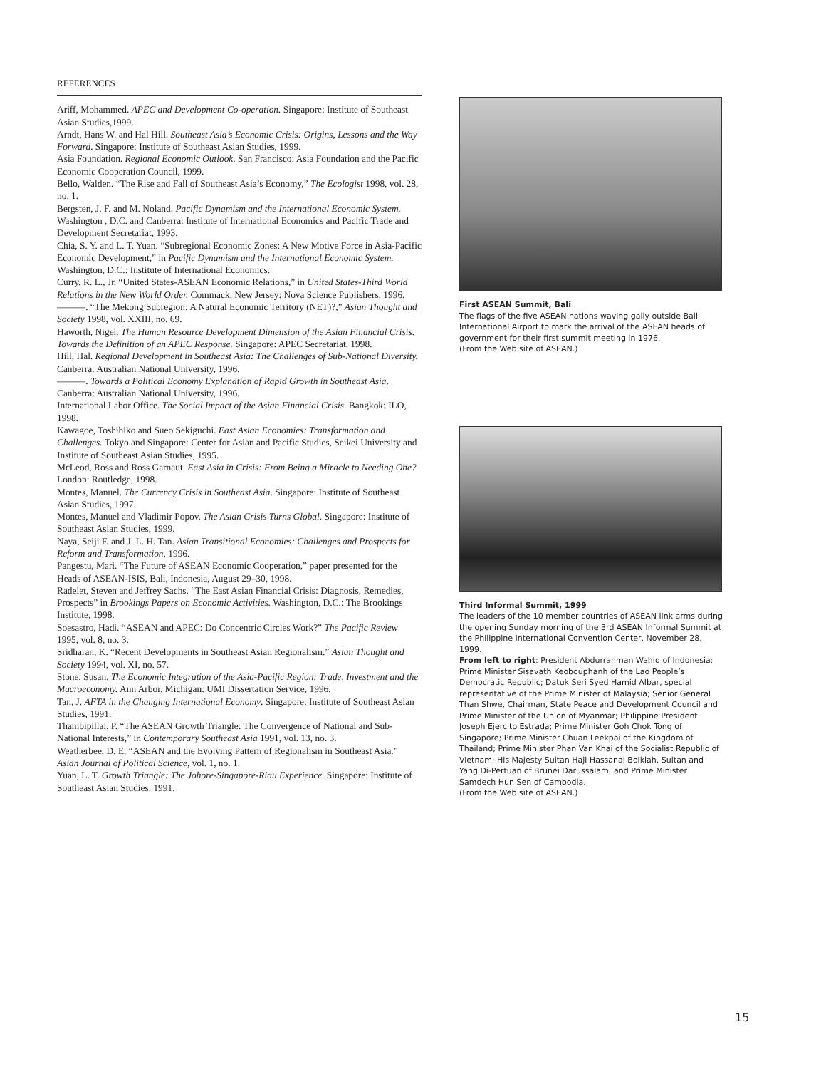REFERENCES
Ariff, Mohammed. APEC and Development Co-operation. Singapore: Institute of Southeast Asian Studies,1999.
Arndt, Hans W. and Hal Hill. Southeast Asia’s Economic Crisis: Origins, Lessons and the Way Forward. Singapore: Institute of Southeast Asian Studies, 1999.
Asia Foundation. Regional Economic Outlook. San Francisco: Asia Foundation and the Pacific Economic Cooperation Council, 1999.
Bello, Walden. “The Rise and Fall of Southeast Asia’s Economy,” The Ecologist 1998, vol. 28, no. 1.
Bergsten, J. F. and M. Noland. Pacific Dynamism and the International Economic System. Washington , D.C. and Canberra: Institute of International Economics and Pacific Trade and Development Secretariat, 1993.
Chia, S. Y. and L. T. Yuan. “Subregional Economic Zones: A New Motive Force in Asia-Pacific Economic Development,” in Pacific Dynamism and the International Economic System. Washington, D.C.: Institute of International Economics.
Curry, R. L., Jr. “United States-ASEAN Economic Relations,” in United States-Third World Relations in the New World Order. Commack, New Jersey: Nova Science Publishers, 1996.
———. “The Mekong Subregion: A Natural Economic Territory (NET)?,” Asian Thought and Society 1998, vol. XXIII, no. 69.
Haworth, Nigel. The Human Resource Development Dimension of the Asian Financial Crisis: Towards the Definition of an APEC Response. Singapore: APEC Secretariat, 1998.
Hill, Hal. Regional Development in Southeast Asia: The Challenges of Sub-National Diversity. Canberra: Australian National University, 1996.
———. Towards a Political Economy Explanation of Rapid Growth in Southeast Asia. Canberra: Australian National University, 1996.
International Labor Office. The Social Impact of the Asian Financial Crisis. Bangkok: ILO, 1998.
Kawagoe, Toshihiko and Sueo Sekiguchi. East Asian Economies: Transformation and Challenges. Tokyo and Singapore: Center for Asian and Pacific Studies, Seikei University and Institute of Southeast Asian Studies, 1995.
McLeod, Ross and Ross Garnaut. East Asia in Crisis: From Being a Miracle to Needing One? London: Routledge, 1998.
Montes, Manuel. The Currency Crisis in Southeast Asia. Singapore: Institute of Southeast Asian Studies, 1997.
Montes, Manuel and Vladimir Popov. The Asian Crisis Turns Global. Singapore: Institute of Southeast Asian Studies, 1999.
Naya, Seiji F. and J. L. H. Tan. Asian Transitional Economies: Challenges and Prospects for Reform and Transformation, 1996.
Pangestu, Mari. “The Future of ASEAN Economic Cooperation,” paper presented for the Heads of ASEAN-ISIS, Bali, Indonesia, August 29–30, 1998.
Radelet, Steven and Jeffrey Sachs. “The East Asian Financial Crisis: Diagnosis, Remedies, Prospects” in Brookings Papers on Economic Activities. Washington, D.C.: The Brookings Institute, 1998.
Soesastro, Hadi. “ASEAN and APEC: Do Concentric Circles Work?” The Pacific Review 1995, vol. 8, no. 3.
Sridharan, K. “Recent Developments in Southeast Asian Regionalism.” Asian Thought and Society 1994, vol. XI, no. 57.
Stone, Susan. The Economic Integration of the Asia-Pacific Region: Trade, Investment and the Macroeconomy. Ann Arbor, Michigan: UMI Dissertation Service, 1996.
Tan, J. AFTA in the Changing International Economy. Singapore: Institute of Southeast Asian Studies, 1991.
Thambipillai, P. “The ASEAN Growth Triangle: The Convergence of National and Sub-National Interests,” in Contemporary Southeast Asia 1991, vol. 13, no. 3.
Weatherbee, D. E. “ASEAN and the Evolving Pattern of Regionalism in Southeast Asia.” Asian Journal of Political Science, vol. 1, no. 1.
Yuan, L. T. Growth Triangle: The Johore-Singapore-Riau Experience. Singapore: Institute of Southeast Asian Studies, 1991.
First ASEAN Summit, Bali
The flags of the five ASEAN nations waving gaily outside Bali International Airport to mark the arrival of the ASEAN heads of government for their first summit meeting in 1976.
(From the Web site of ASEAN.)
Third Informal Summit, 1999
The leaders of the 10 member countries of ASEAN link arms during the opening Sunday morning of the 3rd ASEAN Informal Summit at the Philippine International Convention Center, November 28, 1999.
From left to right: President Abdurrahman Wahid of Indonesia; Prime Minister Sisavath Keobouphanh of the Lao People’s Democratic Republic; Datuk Seri Syed Hamid Albar, special representative of the Prime Minister of Malaysia; Senior General Than Shwe, Chairman, State Peace and Development Council and Prime Minister of the Union of Myanmar; Philippine President Joseph Ejercito Estrada; Prime Minister Goh Chok Tong of Singapore; Prime Minister Chuan Leekpai of the Kingdom of Thailand; Prime Minister Phan Van Khai of the Socialist Republic of Vietnam; His Majesty Sultan Haji Hassanal Bolkiah, Sultan and Yang Di-Pertuan of Brunei Darussalam; and Prime Minister Samdech Hun Sen of Cambodia.
(From the Web site of ASEAN.)
15